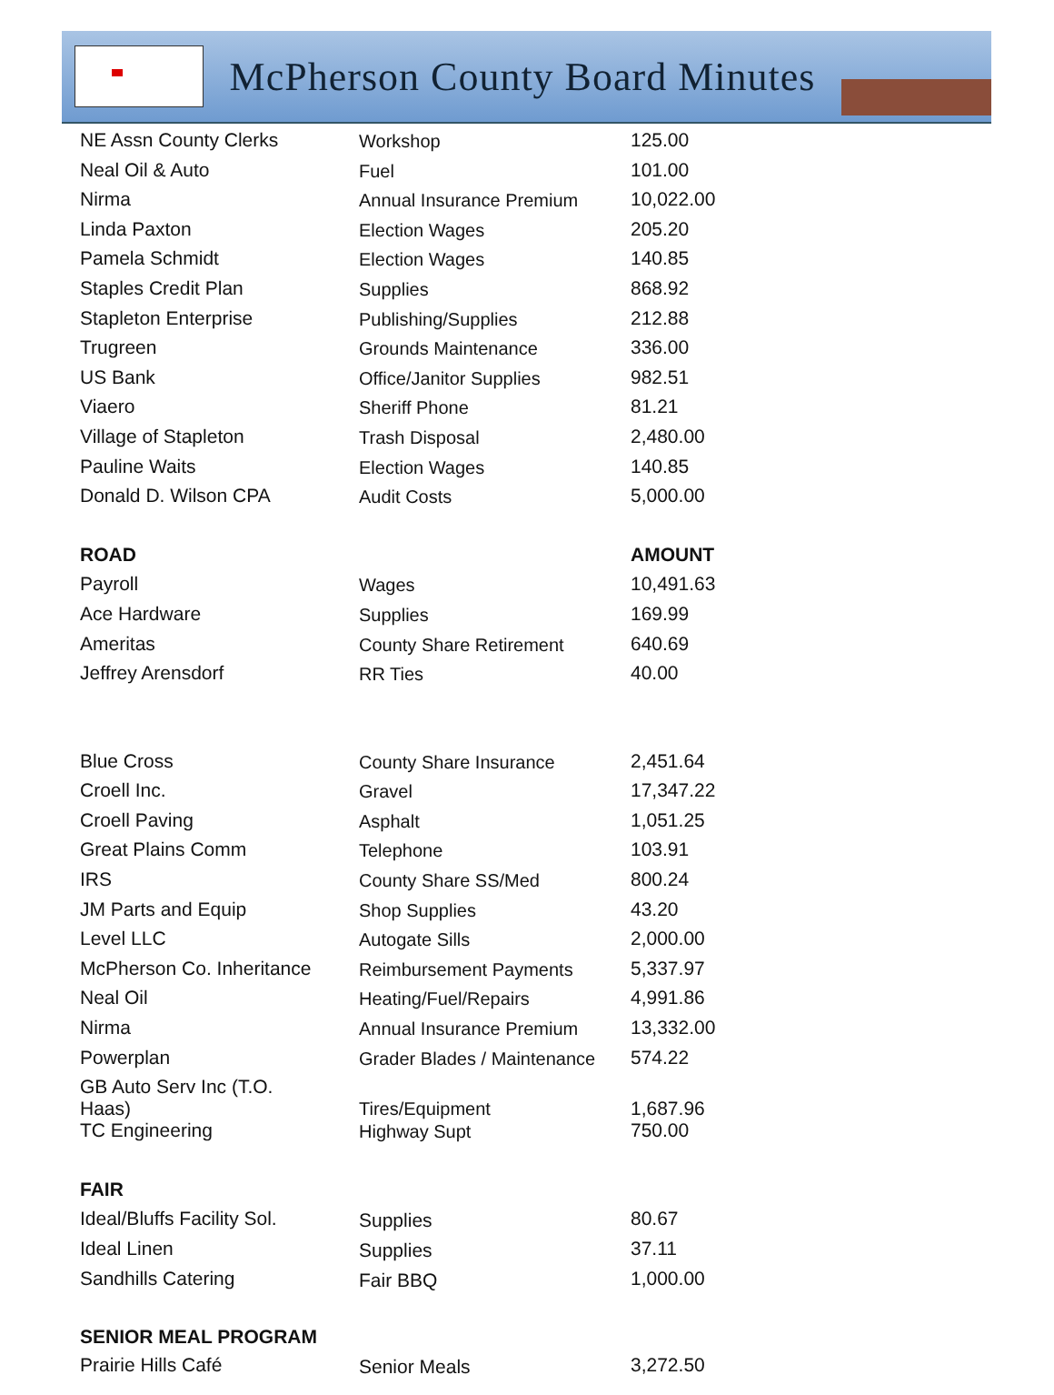McPherson County Board Minutes
| NE Assn County Clerks | Workshop | 125.00 |
| Neal Oil & Auto | Fuel | 101.00 |
| Nirma | Annual Insurance Premium | 10,022.00 |
| Linda Paxton | Election Wages | 205.20 |
| Pamela Schmidt | Election Wages | 140.85 |
| Staples Credit Plan | Supplies | 868.92 |
| Stapleton Enterprise | Publishing/Supplies | 212.88 |
| Trugreen | Grounds Maintenance | 336.00 |
| US Bank | Office/Janitor Supplies | 982.51 |
| Viaero | Sheriff Phone | 81.21 |
| Village of Stapleton | Trash Disposal | 2,480.00 |
| Pauline Waits | Election Wages | 140.85 |
| Donald D. Wilson CPA | Audit Costs | 5,000.00 |
| ROAD | | AMOUNT |
| Payroll | Wages | 10,491.63 |
| Ace Hardware | Supplies | 169.99 |
| Ameritas | County Share Retirement | 640.69 |
| Jeffrey Arensdorf | RR Ties | 40.00 |
| Blue Cross | County Share Insurance | 2,451.64 |
| Croell Inc. | Gravel | 17,347.22 |
| Croell Paving | Asphalt | 1,051.25 |
| Great Plains Comm | Telephone | 103.91 |
| IRS | County Share SS/Med | 800.24 |
| JM Parts and Equip | Shop Supplies | 43.20 |
| Level LLC | Autogate Sills | 2,000.00 |
| McPherson Co. Inheritance | Reimbursement Payments | 5,337.97 |
| Neal Oil | Heating/Fuel/Repairs | 4,991.86 |
| Nirma | Annual Insurance Premium | 13,332.00 |
| Powerplan | Grader Blades / Maintenance | 574.22 |
| GB Auto Serv Inc (T.O. Haas) | Tires/Equipment | 1,687.96 |
| TC Engineering | Highway Supt | 750.00 |
| FAIR | | |
| Ideal/Bluffs Facility Sol. | Supplies | 80.67 |
| Ideal Linen | Supplies | 37.11 |
| Sandhills Catering | Fair BBQ | 1,000.00 |
| SENIOR MEAL PROGRAM | | |
| Prairie Hills Café | Senior Meals | 3,272.50 |